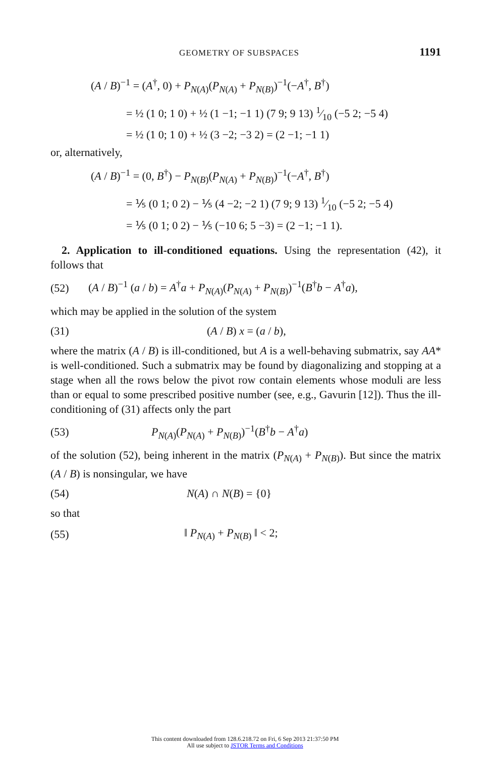GEOMETRY OF SUBSPACES 1191
(A / B)<sup>−1</sup> = (A<sup>†</sup>, 0) + P<sub>N(A)</sub>(P<sub>N(A)</sub> + P<sub>N(B)</sub>)<sup>−1</sup>(−A<sup>†</sup>, B<sup>†</sup>)
= ½ (1 0; 1 0) + ½ (1 −1; −1 1) (7 9; 9 13) 1⁄10 (−5 2; −5 4)
= ½ (1 0; 1 0) + ½ (3 −2; −3 2) = (2 −1; −1 1)
or, alternatively,
(A / B)<sup>−1</sup> = (0, B<sup>†</sup>) − P<sub>N(B)</sub>(P<sub>N(A)</sub> + P<sub>N(B)</sub>)<sup>−1</sup>(−A<sup>†</sup>, B<sup>†</sup>)
= ⅕ (0 1; 0 2) − ⅕ (4 −2; −2 1) (7 9; 9 13) 1⁄10 (−5 2; −5 4)
= ⅕ (0 1; 0 2) − ⅕ (−10 6; 5 −3) = (2 −1; −1 1).
2. Application to ill-conditioned equations. Using the representation (42), it follows that
(52) (A / B)<sup>−1</sup> (a / b) = A<sup>†</sup>a + P<sub>N(A)</sub>(P<sub>N(A)</sub> + P<sub>N(B)</sub>)<sup>−1</sup>(B<sup>†</sup>b − A<sup>†</sup>a),
which may be applied in the solution of the system
(31) (A / B) x = (a / b),
where the matrix (A / B) is ill-conditioned, but A is a well-behaving submatrix, say AA* is well-conditioned. Such a submatrix may be found by diagonalizing and stopping at a stage when all the rows below the pivot row contain elements whose moduli are less than or equal to some prescribed positive number (see, e.g., Gavurin [12]). Thus the ill-conditioning of (31) affects only the part
(53) P<sub>N(A)</sub>(P<sub>N(A)</sub> + P<sub>N(B)</sub>)<sup>−1</sup>(B<sup>†</sup>b − A<sup>†</sup>a)
of the solution (52), being inherent in the matrix (P<sub>N(A)</sub> + P<sub>N(B)</sub>). But since the matrix (A / B) is nonsingular, we have
(54) N(A) ∩ N(B) = {0}
so that
(55) ‖ P<sub>N(A)</sub> + P<sub>N(B)</sub> ‖ < 2;
This content downloaded from 128.6.218.72 on Fri, 6 Sep 2013 21:37:50 PM
All use subject to JSTOR Terms and Conditions